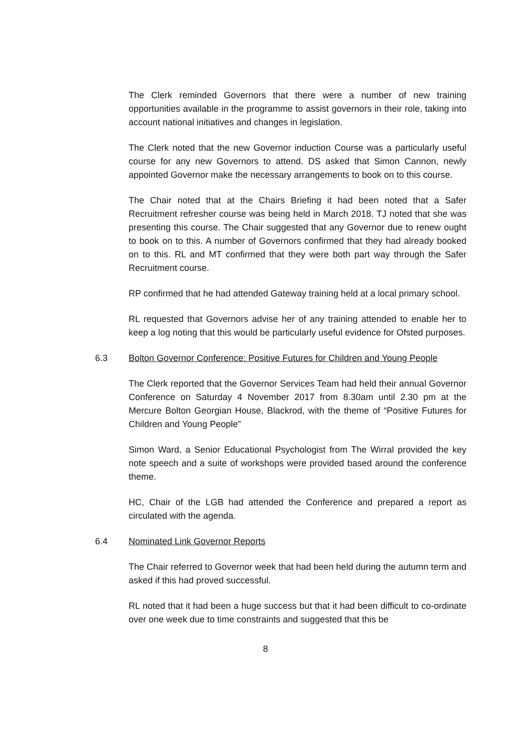The Clerk reminded Governors that there were a number of new training opportunities available in the programme to assist governors in their role, taking into account national initiatives and changes in legislation.
The Clerk noted that the new Governor induction Course was a particularly useful course for any new Governors to attend. DS asked that Simon Cannon, newly appointed Governor make the necessary arrangements to book on to this course.
The Chair noted that at the Chairs Briefing it had been noted that a Safer Recruitment refresher course was being held in March 2018. TJ noted that she was presenting this course. The Chair suggested that any Governor due to renew ought to book on to this. A number of Governors confirmed that they had already booked on to this. RL and MT confirmed that they were both part way through the Safer Recruitment course.
RP confirmed that he had attended Gateway training held at a local primary school.
RL requested that Governors advise her of any training attended to enable her to keep a log noting that this would be particularly useful evidence for Ofsted purposes.
6.3 Bolton Governor Conference: Positive Futures for Children and Young People
The Clerk reported that the Governor Services Team had held their annual Governor Conference on Saturday 4 November 2017 from 8.30am until 2.30 pm at the Mercure Bolton Georgian House, Blackrod, with the theme of “Positive Futures for Children and Young People”
Simon Ward, a Senior Educational Psychologist from The Wirral provided the key note speech and a suite of workshops were provided based around the conference theme.
HC, Chair of the LGB had attended the Conference and prepared a report as circulated with the agenda.
6.4 Nominated Link Governor Reports
The Chair referred to Governor week that had been held during the autumn term and asked if this had proved successful.
RL noted that it had been a huge success but that it had been difficult to co-ordinate over one week due to time constraints and suggested that this be
8